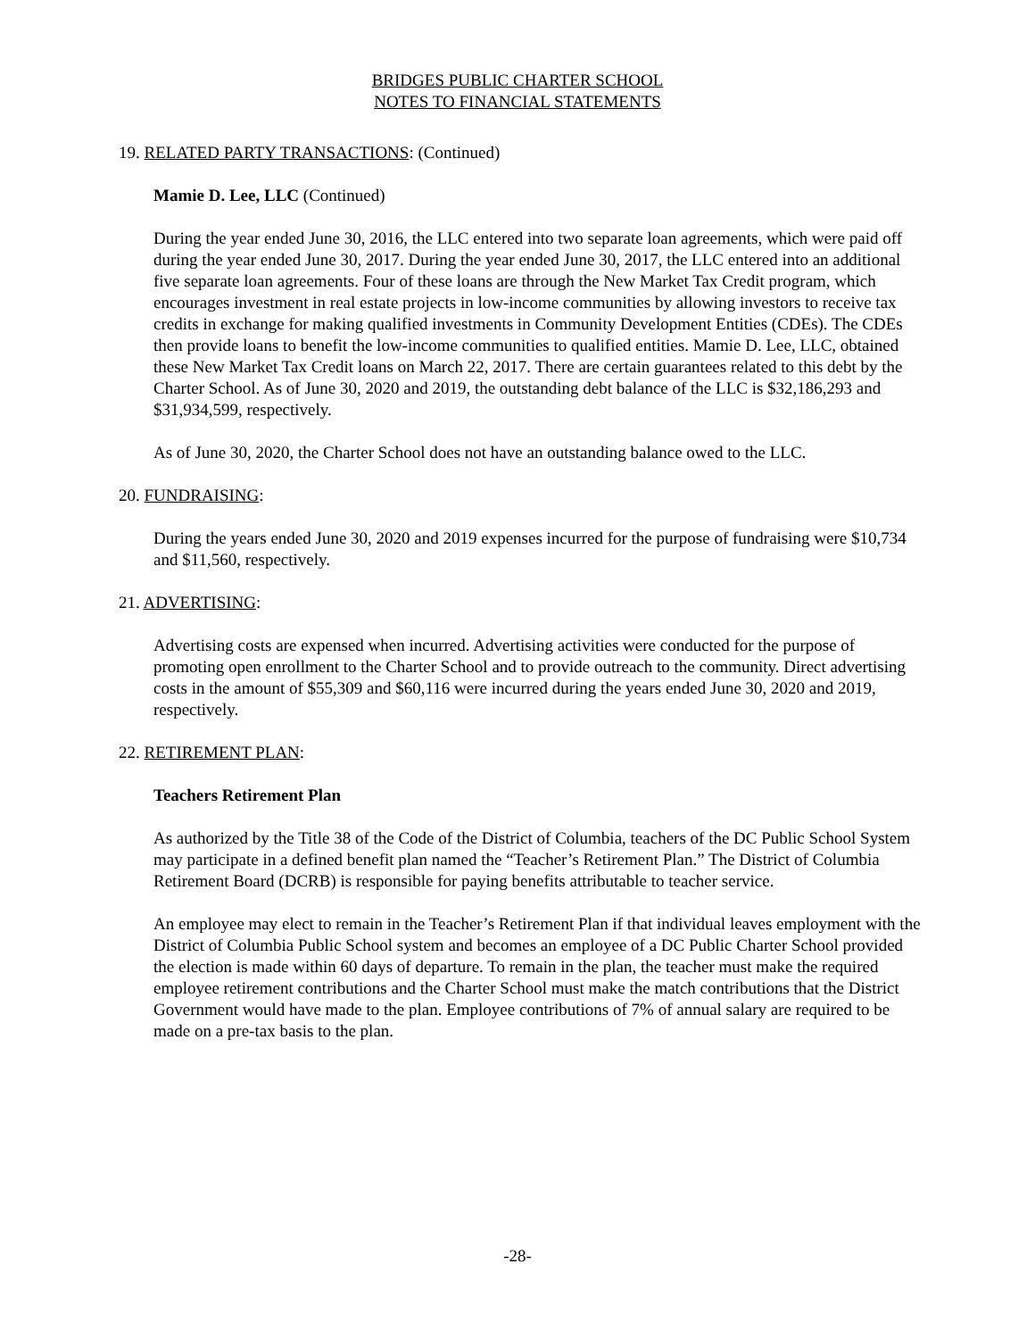BRIDGES PUBLIC CHARTER SCHOOL
NOTES TO FINANCIAL STATEMENTS
19. RELATED PARTY TRANSACTIONS: (Continued)
Mamie D. Lee, LLC (Continued)
During the year ended June 30, 2016, the LLC entered into two separate loan agreements, which were paid off during the year ended June 30, 2017. During the year ended June 30, 2017, the LLC entered into an additional five separate loan agreements. Four of these loans are through the New Market Tax Credit program, which encourages investment in real estate projects in low-income communities by allowing investors to receive tax credits in exchange for making qualified investments in Community Development Entities (CDEs). The CDEs then provide loans to benefit the low-income communities to qualified entities. Mamie D. Lee, LLC, obtained these New Market Tax Credit loans on March 22, 2017. There are certain guarantees related to this debt by the Charter School. As of June 30, 2020 and 2019, the outstanding debt balance of the LLC is $32,186,293 and $31,934,599, respectively.
As of June 30, 2020, the Charter School does not have an outstanding balance owed to the LLC.
20. FUNDRAISING:
During the years ended June 30, 2020 and 2019 expenses incurred for the purpose of fundraising were $10,734 and $11,560, respectively.
21. ADVERTISING:
Advertising costs are expensed when incurred. Advertising activities were conducted for the purpose of promoting open enrollment to the Charter School and to provide outreach to the community. Direct advertising costs in the amount of $55,309 and $60,116 were incurred during the years ended June 30, 2020 and 2019, respectively.
22. RETIREMENT PLAN:
Teachers Retirement Plan
As authorized by the Title 38 of the Code of the District of Columbia, teachers of the DC Public School System may participate in a defined benefit plan named the “Teacher’s Retirement Plan.” The District of Columbia Retirement Board (DCRB) is responsible for paying benefits attributable to teacher service.
An employee may elect to remain in the Teacher’s Retirement Plan if that individual leaves employment with the District of Columbia Public School system and becomes an employee of a DC Public Charter School provided the election is made within 60 days of departure. To remain in the plan, the teacher must make the required employee retirement contributions and the Charter School must make the match contributions that the District Government would have made to the plan. Employee contributions of 7% of annual salary are required to be made on a pre-tax basis to the plan.
-28-